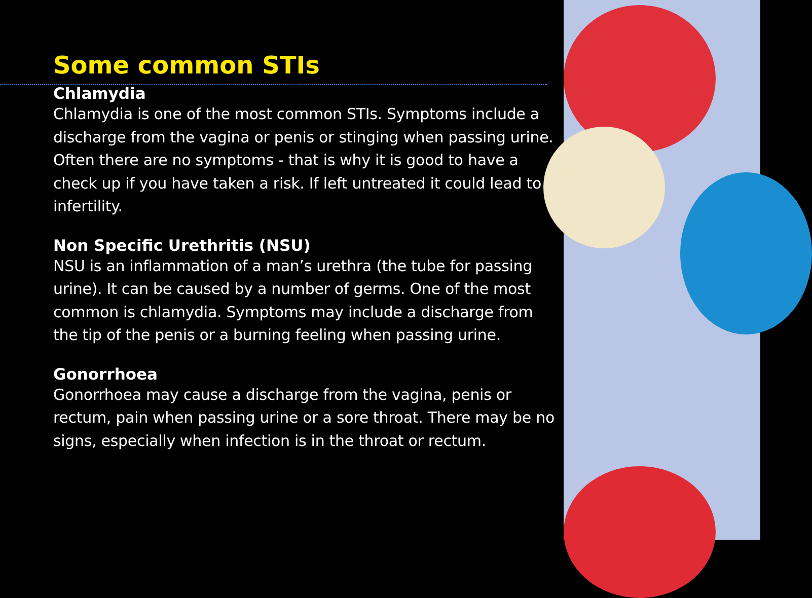Some common STIs
Chlamydia
Chlamydia is one of the most common STIs. Symptoms include a discharge from the vagina or penis or stinging when passing urine. Often there are no symptoms - that is why it is good to have a check up if you have taken a risk. If left untreated it could lead to infertility.
Non Specific Urethritis (NSU)
NSU is an inflammation of a man’s urethra (the tube for passing urine). It can be caused by a number of germs. One of the most common is chlamydia. Symptoms may include a discharge from the tip of the penis or a burning feeling when passing urine.
Gonorrhoea
Gonorrhoea may cause a discharge from the vagina, penis or rectum, pain when passing urine or a sore throat. There may be no signs, especially when infection is in the throat or rectum.